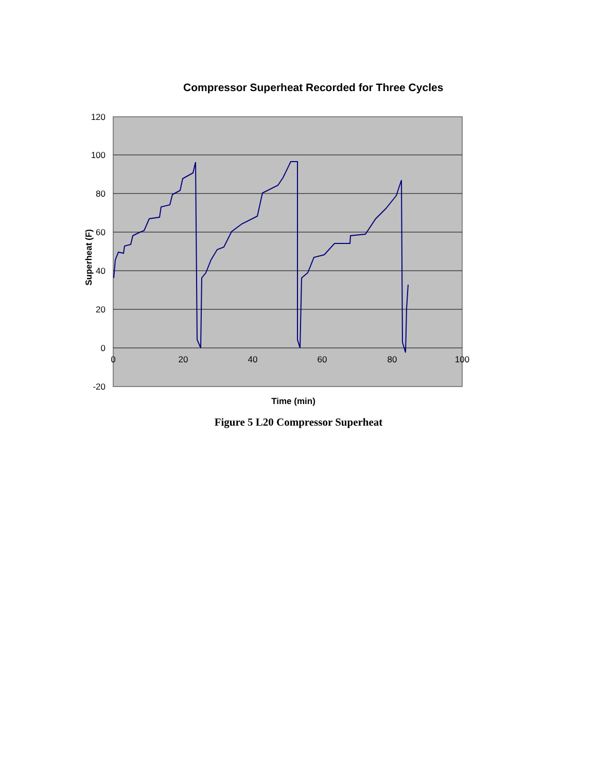Compressor Superheat Recorded for Three Cycles
120
100
80
60
40
20
0
-20
0
20
40
60
80
100
Time (min)
Superheat (F)
Figure 5 L20 Compressor Superheat